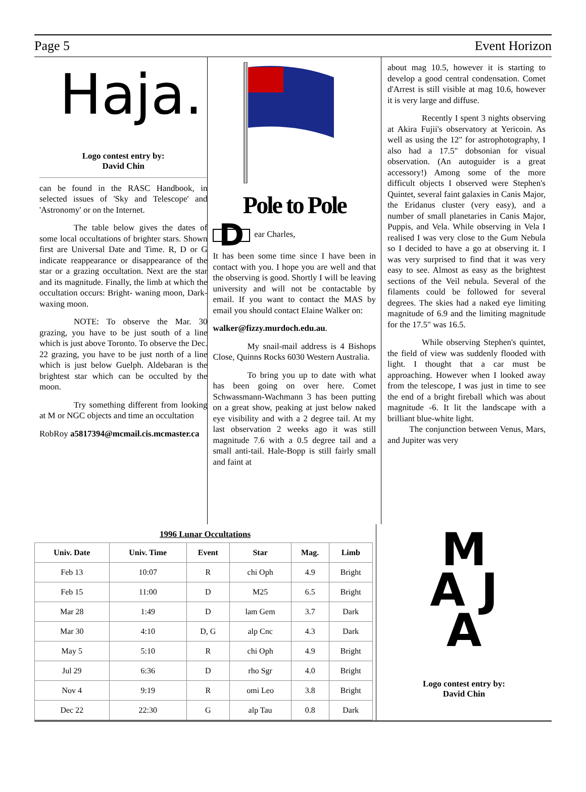Page 5 Event Horizon
Haja.
Logo contest entry by:
David Chin
can be found in the RASC Handbook, in selected issues of 'Sky and Telescope' and 'Astronomy' or on the Internet.
The table below gives the dates of some local occultations of brighter stars. Shown first are Universal Date and Time. R, D or G indicate reappearance or disappearance of the star or a grazing occultation. Next are the star and its magnitude. Finally, the limb at which the occultation occurs: Bright- waning moon, Dark- waxing moon.
NOTE: To observe the Mar. 30 grazing, you have to be just south of a line which is just above Toronto. To observe the Dec. 22 grazing, you have to be just north of a line which is just below Guelph. Aldebaran is the brightest star which can be occulted by the moon.
Try something different from looking at M or NGC objects and time an occultation
RobRoy a5817394@mcmail.cis.mcmaster.ca
Pole to Pole
Dear Charles,
It has been some time since I have been in contact with you. I hope you are well and that the observing is good. Shortly I will be leaving university and will not be contactable by email. If you want to contact the MAS by email you should contact Elaine Walker on:
walker@fizzy.murdoch.edu.au.
My snail-mail address is 4 Bishops Close, Quinns Rocks 6030 Western Australia.
To bring you up to date with what has been going on over here. Comet Schwassmann-Wachmann 3 has been putting on a great show, peaking at just below naked eye visibility and with a 2 degree tail. At my last observation 2 weeks ago it was still magnitude 7.6 with a 0.5 degree tail and a small anti-tail. Hale-Bopp is still fairly small and faint at
about mag 10.5, however it is starting to develop a good central condensation. Comet d'Arrest is still visible at mag 10.6, however it is very large and diffuse.
Recently I spent 3 nights observing at Akira Fujii's observatory at Yericoin. As well as using the 12" for astrophotography, I also had a 17.5" dobsonian for visual observation. (An autoguider is a great accessory!) Among some of the more difficult objects I observed were Stephen's Quintet, several faint galaxies in Canis Major, the Eridanus cluster (very easy), and a number of small planetaries in Canis Major, Puppis, and Vela. While observing in Vela I realised I was very close to the Gum Nebula so I decided to have a go at observing it. I was very surprised to find that it was very easy to see. Almost as easy as the brightest sections of the Veil nebula. Several of the filaments could be followed for several degrees. The skies had a naked eye limiting magnitude of 6.9 and the limiting magnitude for the 17.5" was 16.5.
While observing Stephen's quintet, the field of view was suddenly flooded with light. I thought that a car must be approaching. However when I looked away from the telescope, I was just in time to see the end of a bright fireball which was about magnitude -6. It lit the landscape with a brilliant blue-white light.
The conjunction between Venus, Mars, and Jupiter was very
1996 Lunar Occultations
| Univ. Date | Univ. Time | Event | Star | Mag. | Limb |
| --- | --- | --- | --- | --- | --- |
| Feb 13 | 10:07 | R | chi Oph | 4.9 | Bright |
| Feb 15 | 11:00 | D | M25 | 6.5 | Bright |
| Mar 28 | 1:49 | D | lam Gem | 3.7 | Dark |
| Mar 30 | 4:10 | D, G | alp Cnc | 4.3 | Dark |
| May 5 | 5:10 | R | chi Oph | 4.9 | Bright |
| Jul 29 | 6:36 | D | rho Sgr | 4.0 | Bright |
| Nov 4 | 9:19 | R | omi Leo | 3.8 | Bright |
| Dec 22 | 22:30 | G | alp Tau | 0.8 | Dark |
M
A J
A
Logo contest entry by:
David Chin